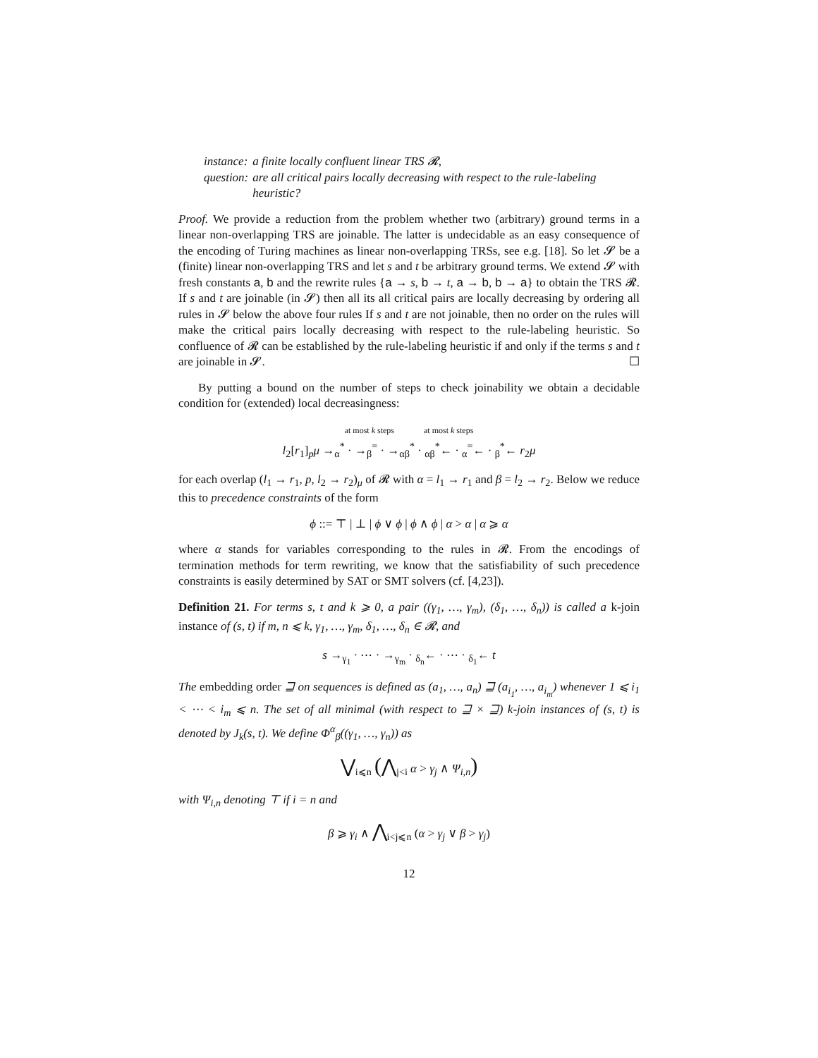| instance: | a finite locally confluent linear TRS 𝓡, |
| question: | are all critical pairs locally decreasing with respect to the rule-labeling heuristic? |
Proof. We provide a reduction from the problem whether two (arbitrary) ground terms in a linear non-overlapping TRS are joinable. The latter is undecidable as an easy consequence of the encoding of Turing machines as linear non-overlapping TRSs, see e.g. [18]. So let 𝓢 be a (finite) linear non-overlapping TRS and let s and t be arbitrary ground terms. We extend 𝓢 with fresh constants a, b and the rewrite rules {a → s, b → t, a → b, b → a} to obtain the TRS 𝓡. If s and t are joinable (in 𝓢) then all its all critical pairs are locally decreasing by ordering all rules in 𝓢 below the above four rules If s and t are not joinable, then no order on the rules will make the critical pairs locally decreasing with respect to the rule-labeling heuristic. So confluence of 𝓡 can be established by the rule-labeling heuristic if and only if the terms s and t are joinable in 𝓢. ☐
By putting a bound on the number of steps to check joinability we obtain a decidable condition for (extended) local decreasingness:
at most k steps at most k steps
l<sub>2</sub>[r<sub>1</sub>]<sub>p</sub>μ →<sub>α</sub><sup>*</sup> · →<sub>β</sub><sup>=</sup> · →<sub>αβ</sub><sup>*</sup> · <sub>αβ</sub><sup>*</sup>← · <sub>α</sub><sup>=</sup>← · <sub>β</sub><sup>*</sup>← r<sub>2</sub>μ
for each overlap (l<sub>1</sub> → r<sub>1</sub>, p, l<sub>2</sub> → r<sub>2</sub>)<sub>μ</sub> of 𝓡 with α = l<sub>1</sub> → r<sub>1</sub> and β = l<sub>2</sub> → r<sub>2</sub>. Below we reduce this to precedence constraints of the form
ϕ ::= ⊤ | ⊥ | ϕ ∨ ϕ | ϕ ∧ ϕ | α > α | α ⩾ α
where α stands for variables corresponding to the rules in 𝓡. From the encodings of termination methods for term rewriting, we know that the satisfiability of such precedence constraints is easily determined by SAT or SMT solvers (cf. [4,23]).
Definition 21. For terms s, t and k ⩾ 0, a pair ((γ<sub>1</sub>, …, γ<sub>m</sub>), (δ<sub>1</sub>, …, δ<sub>n</sub>)) is called a k-join instance of (s, t) if m, n ⩽ k, γ<sub>1</sub>, …, γ<sub>m</sub>, δ<sub>1</sub>, …, δ<sub>n</sub> ∈ 𝓡, and
s →<sub>γ<sub>1</sub></sub> · ⋯ · →<sub>γ<sub>m</sub></sub> · <sub>δ<sub>n</sub></sub>← · ⋯ · <sub>δ<sub>1</sub></sub>← t
The embedding order ⊒ on sequences is defined as (a<sub>1</sub>, …, a<sub>n</sub>) ⊒ (a<sub>i<sub>1</sub></sub>, …, a<sub>i<sub>m</sub></sub>) whenever 1 ⩽ i<sub>1</sub> < ⋯ < i<sub>m</sub> ⩽ n. The set of all minimal (with respect to ⊒ × ⊒) k-join instances of (s, t) is denoted by J<sub>k</sub>(s, t). We define Φ<sup>α</sup><sub>β</sub>((γ<sub>1</sub>, …, γ<sub>n</sub>)) as
⋁<sub>i⩽n</sub> (⋀<sub>j<i</sub> α > γ<sub>j</sub> ∧ Ψ<sub>i,n</sub>)
with Ψ<sub>i,n</sub> denoting ⊤ if i = n and
β ⩾ γ<sub>i</sub> ∧ ⋀<sub>i<j⩽n</sub> (α > γ<sub>j</sub> ∨ β > γ<sub>j</sub>)
12